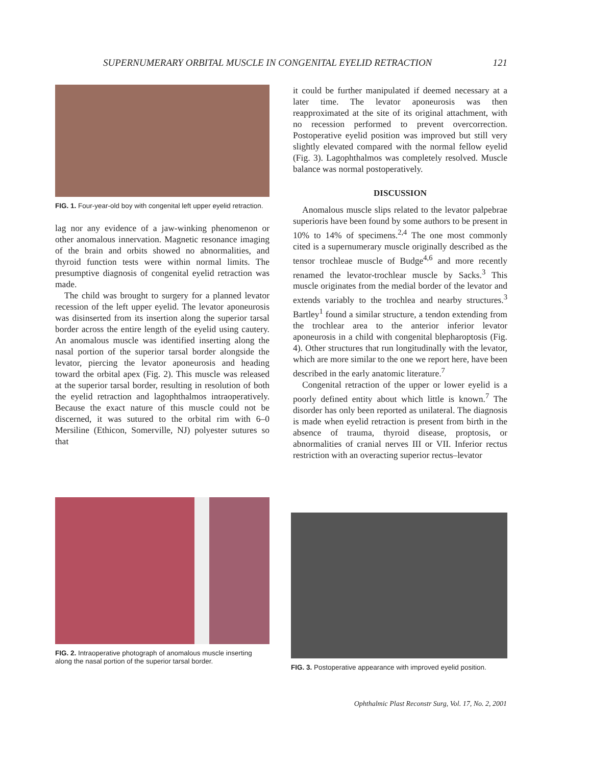SUPERNUMERARY ORBITAL MUSCLE IN CONGENITAL EYELID RETRACTION 121
FIG. 1. Four-year-old boy with congenital left upper eyelid retraction.
lag nor any evidence of a jaw-winking phenomenon or other anomalous innervation. Magnetic resonance imaging of the brain and orbits showed no abnormalities, and thyroid function tests were within normal limits. The presumptive diagnosis of congenital eyelid retraction was made.
The child was brought to surgery for a planned levator recession of the left upper eyelid. The levator aponeurosis was disinserted from its insertion along the superior tarsal border across the entire length of the eyelid using cautery. An anomalous muscle was identified inserting along the nasal portion of the superior tarsal border alongside the levator, piercing the levator aponeurosis and heading toward the orbital apex (Fig. 2). This muscle was released at the superior tarsal border, resulting in resolution of both the eyelid retraction and lagophthalmos intraoperatively. Because the exact nature of this muscle could not be discerned, it was sutured to the orbital rim with 6–0 Mersiline (Ethicon, Somerville, NJ) polyester sutures so that
it could be further manipulated if deemed necessary at a later time. The levator aponeurosis was then reapproximated at the site of its original attachment, with no recession performed to prevent overcorrection. Postoperative eyelid position was improved but still very slightly elevated compared with the normal fellow eyelid (Fig. 3). Lagophthalmos was completely resolved. Muscle balance was normal postoperatively.
DISCUSSION
Anomalous muscle slips related to the levator palpebrae superioris have been found by some authors to be present in 10% to 14% of specimens.<sup>2,4</sup> The one most commonly cited is a supernumerary muscle originally described as the tensor trochleae muscle of Budge<sup>4,6</sup> and more recently renamed the levator-trochlear muscle by Sacks.<sup>3</sup> This muscle originates from the medial border of the levator and extends variably to the trochlea and nearby structures.<sup>3</sup> Bartley<sup>1</sup> found a similar structure, a tendon extending from the trochlear area to the anterior inferior levator aponeurosis in a child with congenital blepharoptosis (Fig. 4). Other structures that run longitudinally with the levator, which are more similar to the one we report here, have been described in the early anatomic literature.<sup>7</sup>
Congenital retraction of the upper or lower eyelid is a poorly defined entity about which little is known.<sup>7</sup> The disorder has only been reported as unilateral. The diagnosis is made when eyelid retraction is present from birth in the absence of trauma, thyroid disease, proptosis, or abnormalities of cranial nerves III or VII. Inferior rectus restriction with an overacting superior rectus–levator
FIG. 2. Intraoperative photograph of anomalous muscle inserting along the nasal portion of the superior tarsal border.
FIG. 3. Postoperative appearance with improved eyelid position.
Ophthalmic Plast Reconstr Surg, Vol. 17, No. 2, 2001